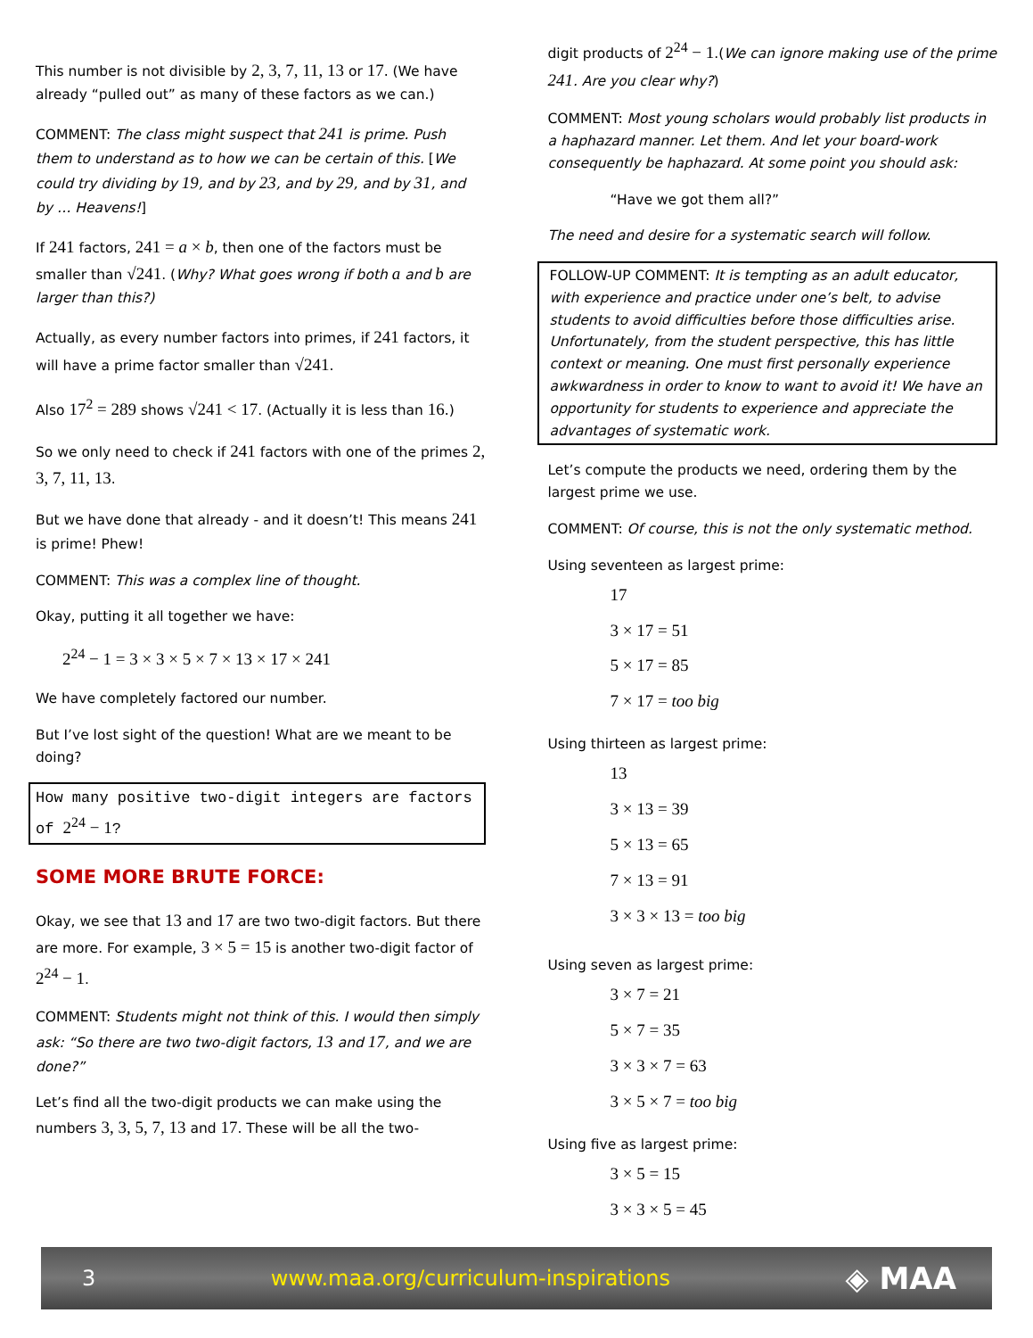This number is not divisible by 2, 3, 7, 11, 13 or 17. (We have already “pulled out” as many of these factors as we can.)
COMMENT: The class might suspect that 241 is prime. Push them to understand as to how we can be certain of this. [We could try dividing by 19, and by 23, and by 29, and by 31, and by … Heavens!]
If 241 factors, 241 = a × b, then one of the factors must be smaller than √241. (Why? What goes wrong if both a and b are larger than this?)
Actually, as every number factors into primes, if 241 factors, it will have a prime factor smaller than √241.
Also 17<sup>2</sup> = 289 shows √241 < 17. (Actually it is less than 16.)
So we only need to check if 241 factors with one of the primes 2, 3, 7, 11, 13.
But we have done that already - and it doesn’t! This means 241 is prime! Phew!
COMMENT: This was a complex line of thought.
Okay, putting it all together we have:
2<sup>24</sup> − 1 = 3 × 3 × 5 × 7 × 13 × 17 × 241
We have completely factored our number.
But I’ve lost sight of the question! What are we meant to be doing?
How many positive two-digit integers are factors of 2<sup>24</sup> − 1?
SOME MORE BRUTE FORCE:
Okay, we see that 13 and 17 are two two-digit factors. But there are more. For example, 3 × 5 = 15 is another two-digit factor of 2<sup>24</sup> − 1.
COMMENT: Students might not think of this. I would then simply ask: “So there are two two-digit factors, 13 and 17, and we are done?”
Let’s find all the two-digit products we can make using the numbers 3, 3, 5, 7, 13 and 17. These will be all the two-
digit products of 2<sup>24</sup> − 1.(We can ignore making use of the prime 241. Are you clear why?)
COMMENT: Most young scholars would probably list products in a haphazard manner. Let them. And let your board-work consequently be haphazard. At some point you should ask:
“Have we got them all?”
The need and desire for a systematic search will follow.
FOLLOW-UP COMMENT: It is tempting as an adult educator, with experience and practice under one’s belt, to advise students to avoid difficulties before those difficulties arise. Unfortunately, from the student perspective, this has little context or meaning. One must first personally experience awkwardness in order to know to want to avoid it! We have an opportunity for students to experience and appreciate the advantages of systematic work.
Let’s compute the products we need, ordering them by the largest prime we use.
COMMENT: Of course, this is not the only systematic method.
Using seventeen as largest prime:
17
3 × 17 = 51
5 × 17 = 85
7 × 17 = too big
Using thirteen as largest prime:
13
3 × 13 = 39
5 × 13 = 65
7 × 13 = 91
3 × 3 × 13 = too big
Using seven as largest prime:
3 × 7 = 21
5 × 7 = 35
3 × 3 × 7 = 63
3 × 5 × 7 = too big
Using five as largest prime:
3 × 5 = 15
3 × 3 × 5 = 45
3 www.maa.org/curriculum-inspirations ◈ MAA